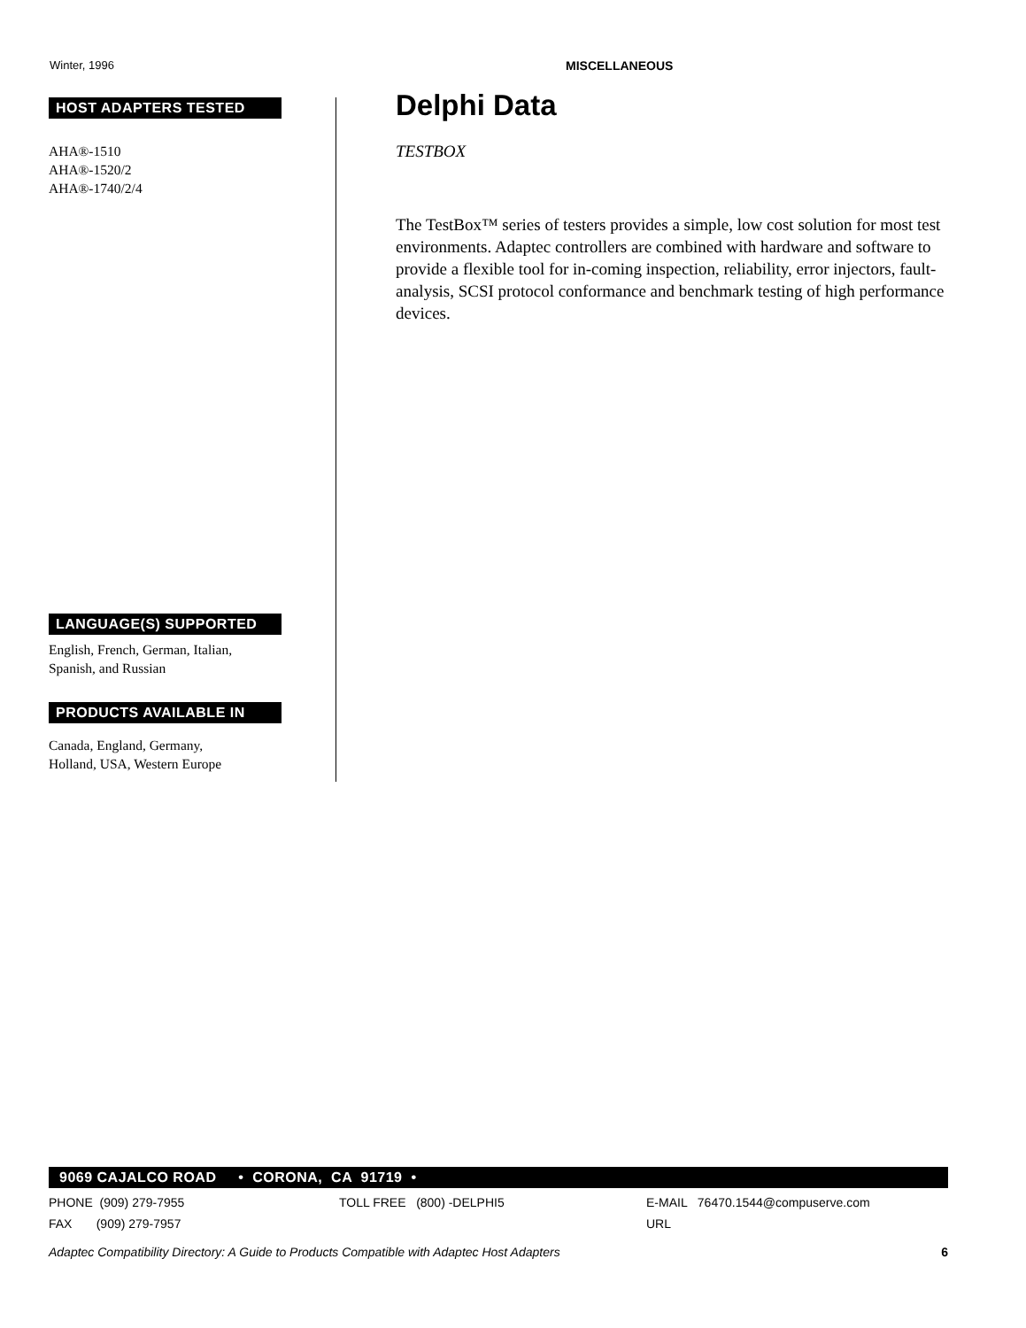Winter, 1996 MISCELLANEOUS
HOST ADAPTERS TESTED
AHA®-1510
AHA®-1520/2
AHA®-1740/2/4
LANGUAGE(S) SUPPORTED
English, French, German, Italian,
Spanish, and Russian
PRODUCTS AVAILABLE IN
Canada, England, Germany,
Holland, USA, Western Europe
Delphi Data
TESTBOX
The TestBox™ series of testers provides a simple, low cost solution for most test environments. Adaptec controllers are combined with hardware and software to provide a flexible tool for in-coming inspection, reliability, error injectors, fault-analysis, SCSI protocol conformance and benchmark testing of high performance devices.
9069 CAJALCO ROAD • CORONA, CA 91719 •
PHONE (909) 279-7955 TOLL FREE (800) -DELPHI5 E-MAIL 76470.1544@compuserve.com
FAX (909) 279-7957 URL
Adaptec Compatibility Directory: A Guide to Products Compatible with Adaptec Host Adapters 6